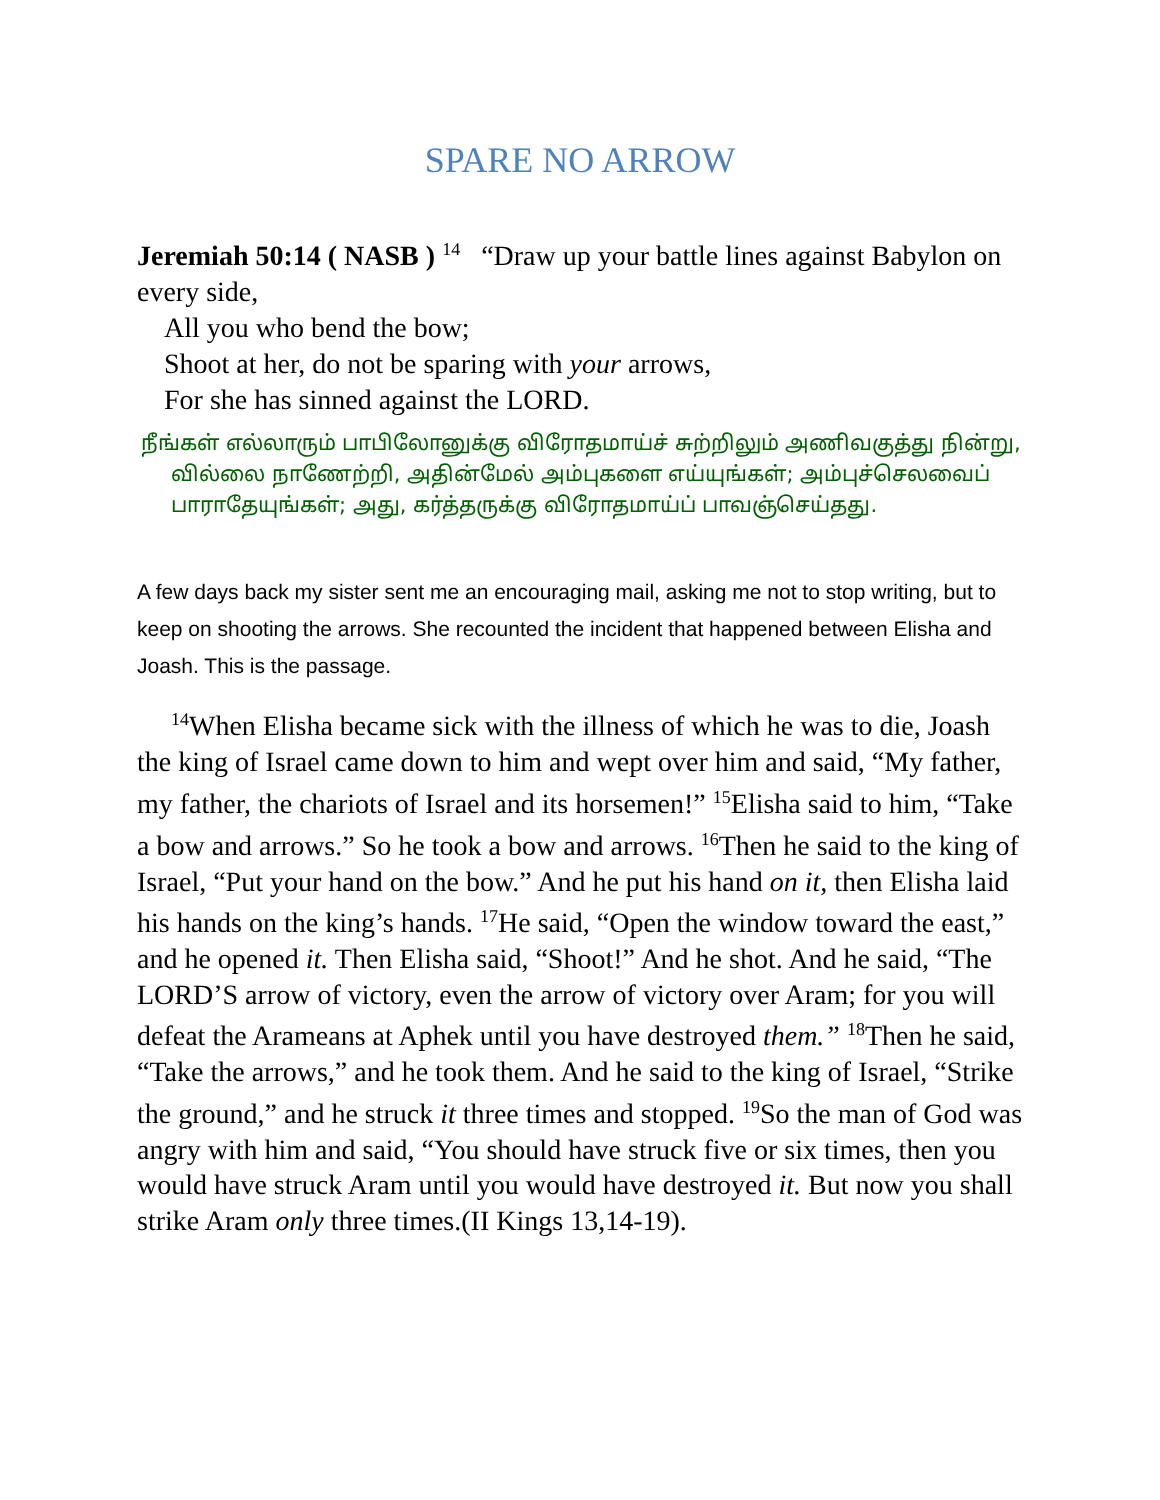SPARE NO ARROW
Jeremiah 50:14 ( NASB ) <sup>14</sup> “Draw up your battle lines against Babylon on every side,
All you who bend the bow;
Shoot at her, do not be sparing with your arrows,
For she has sinned against the LORD.
நீங்கள் எல்லாரும் பாபிலோனுக்கு விரோதமாய்ச் சுற்றிலும் அணிவகுத்து நின்று, வில்லை நாணேற்றி, அதின்மேல் அம்புகளை எய்யுங்கள்; அம்புச்செலவைப் பாராதேயுங்கள்; அது, கர்த்தருக்கு விரோதமாய்ப் பாவஞ்செய்தது.
A few days back my sister sent me an encouraging mail, asking me not to stop writing, but to keep on shooting the arrows. She recounted the incident that happened between Elisha and Joash. This is the passage.
<sup>14</sup> When Elisha became sick with the illness of which he was to die, Joash the king of Israel came down to him and wept over him and said, “My father, my father, the chariots of Israel and its horsemen!” <sup>15</sup>Elisha said to him, “Take a bow and arrows.” So he took a bow and arrows. <sup>16</sup>Then he said to the king of Israel, “Put your hand on the bow.” And he put his hand on it, then Elisha laid his hands on the king’s hands. <sup>17</sup>He said, “Open the window toward the east,” and he opened it. Then Elisha said, “Shoot!” And he shot. And he said, “The LORD’S arrow of victory, even the arrow of victory over Aram; for you will defeat the Arameans at Aphek until you have destroyed them.” <sup>18</sup>Then he said, “Take the arrows,” and he took them. And he said to the king of Israel, “Strike the ground,” and he struck it three times and stopped. <sup>19</sup>So the man of God was angry with him and said, “You should have struck five or six times, then you would have struck Aram until you would have destroyed it. But now you shall strike Aram only three times.(II Kings 13,14-19).